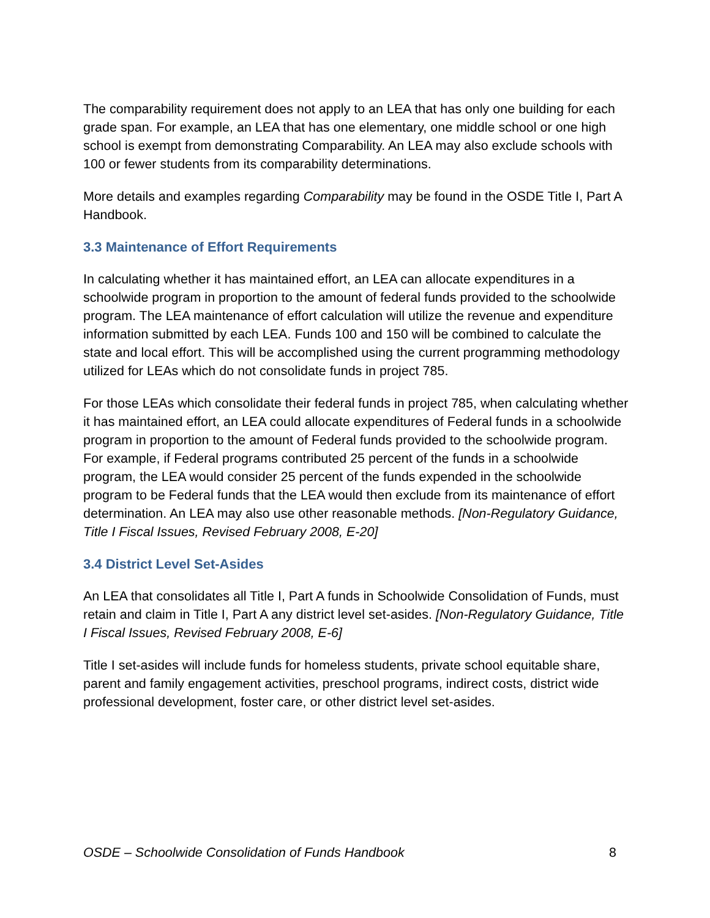The comparability requirement does not apply to an LEA that has only one building for each grade span. For example, an LEA that has one elementary, one middle school or one high school is exempt from demonstrating Comparability. An LEA may also exclude schools with 100 or fewer students from its comparability determinations.
More details and examples regarding Comparability may be found in the OSDE Title I, Part A Handbook.
3.3 Maintenance of Effort Requirements
In calculating whether it has maintained effort, an LEA can allocate expenditures in a schoolwide program in proportion to the amount of federal funds provided to the schoolwide program. The LEA maintenance of effort calculation will utilize the revenue and expenditure information submitted by each LEA. Funds 100 and 150 will be combined to calculate the state and local effort. This will be accomplished using the current programming methodology utilized for LEAs which do not consolidate funds in project 785.
For those LEAs which consolidate their federal funds in project 785, when calculating whether it has maintained effort, an LEA could allocate expenditures of Federal funds in a schoolwide program in proportion to the amount of Federal funds provided to the schoolwide program. For example, if Federal programs contributed 25 percent of the funds in a schoolwide program, the LEA would consider 25 percent of the funds expended in the schoolwide program to be Federal funds that the LEA would then exclude from its maintenance of effort determination. An LEA may also use other reasonable methods. [Non-Regulatory Guidance, Title I Fiscal Issues, Revised February 2008, E-20]
3.4 District Level Set-Asides
An LEA that consolidates all Title I, Part A funds in Schoolwide Consolidation of Funds, must retain and claim in Title I, Part A any district level set-asides. [Non-Regulatory Guidance, Title I Fiscal Issues, Revised February 2008, E-6]
Title I set-asides will include funds for homeless students, private school equitable share, parent and family engagement activities, preschool programs, indirect costs, district wide professional development, foster care, or other district level set-asides.
OSDE – Schoolwide Consolidation of Funds Handbook 8